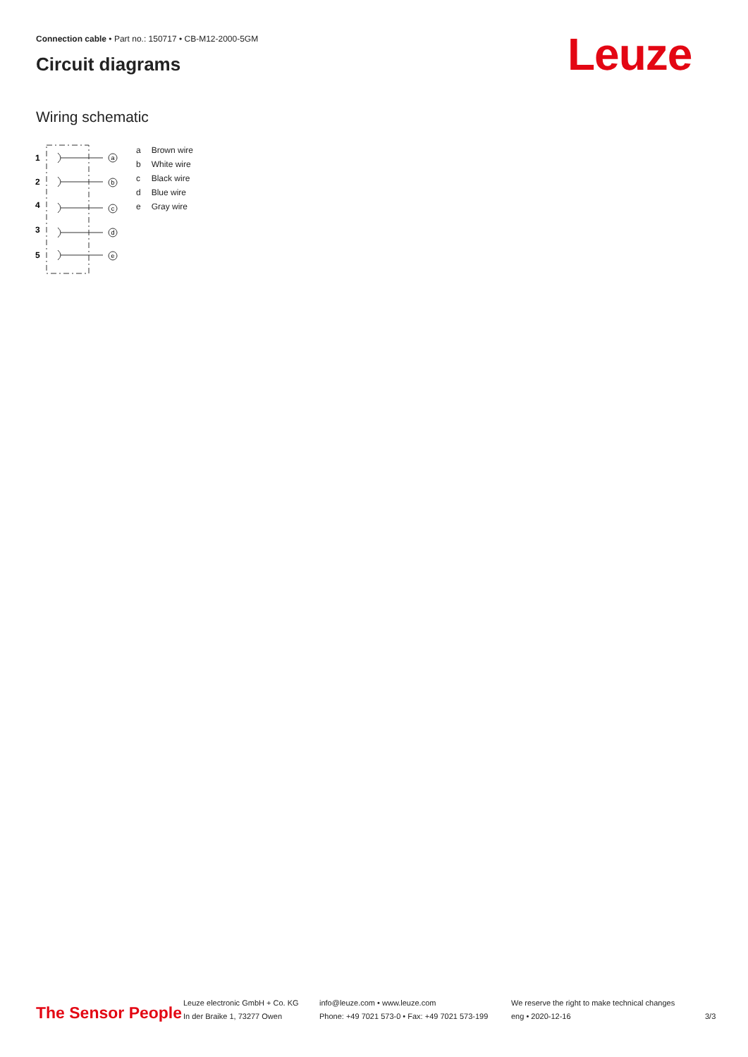Connection cable • Part no.: 150717 • CB-M12-2000-5GM
Circuit diagrams Leuze
Wiring schematic
1
2
4
3
5
a
b
c
d
e
| a | Brown wire |
| b | White wire |
| c | Black wire |
| d | Blue wire |
| e | Gray wire |
The Sensor People
Leuze electronic GmbH + Co. KG
In der Braike 1, 73277 Owen
info@leuze.com • www.leuze.com
Phone: +49 7021 573-0 • Fax: +49 7021 573-199
We reserve the right to make technical changes
eng • 2020-12-16
3/3